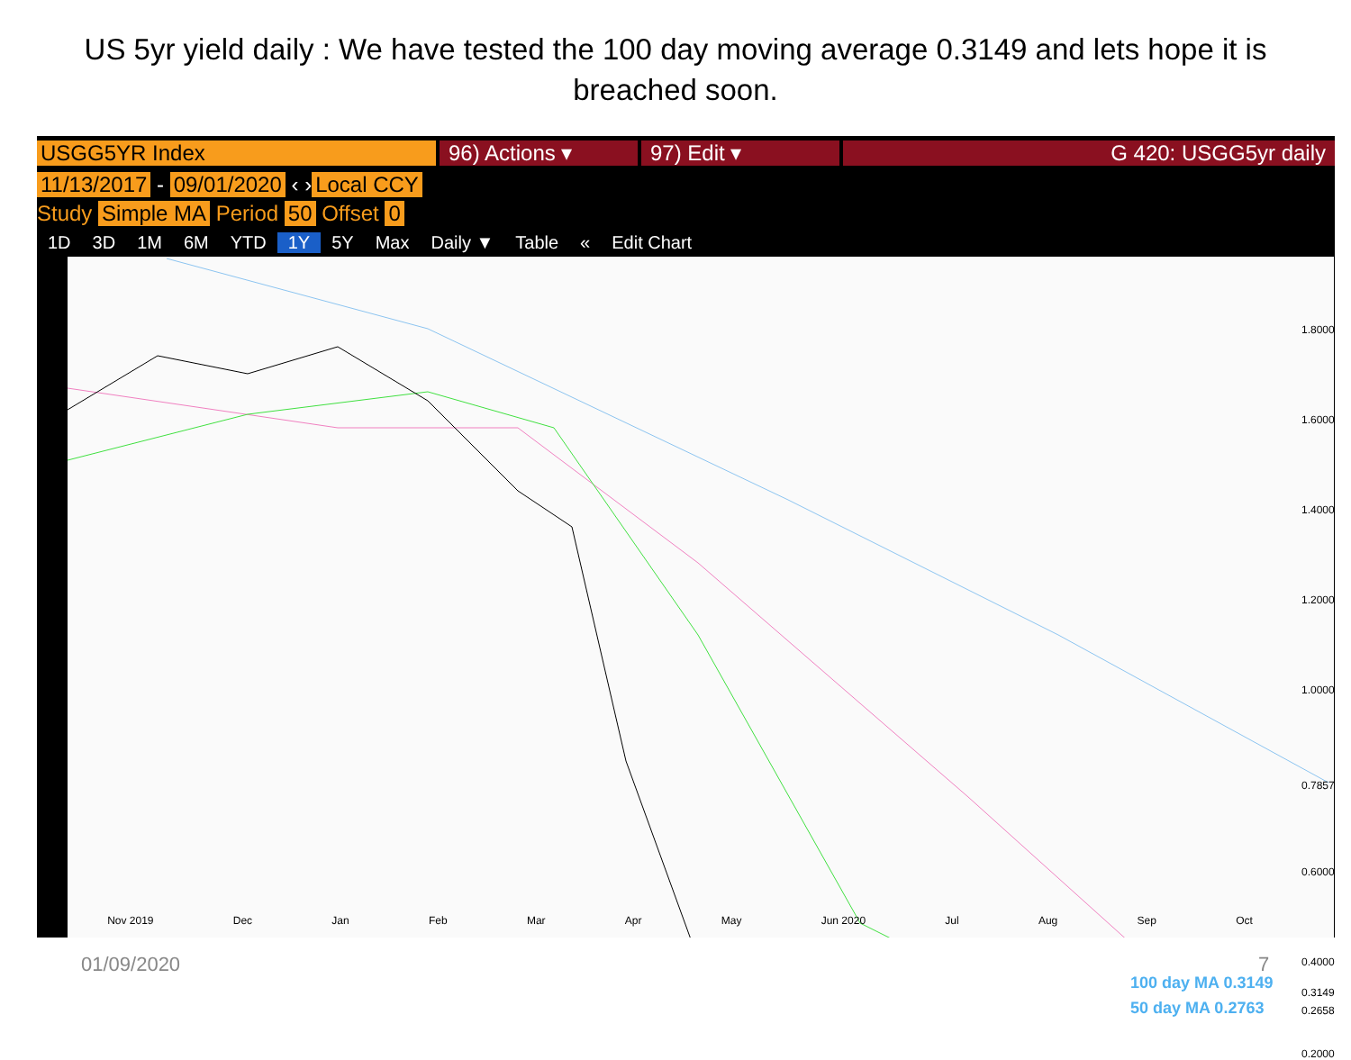US 5yr yield daily : We have tested the 100 day moving average 0.3149 and lets hope it is breached soon.
USGG5YR Index 96) Actions ▾ 97) Edit ▾ G 420: USGG5yr daily
11/13/2017 - 09/01/2020 ‹ › Local CCY
Study Simple MA Period 50 Offset 0
1D 3D 1M 6M YTD 1Y 5Y Max Daily ▼ Table « Edit Chart
1.8000
1.6000
1.4000
1.2000
1.0000
0.7857
0.6000
0.4000
0.3149
0.2658
0.2000
100 day MA 0.3149
50 day MA 0.2763
Nov 2019 Dec Jan Feb Mar Apr May Jun 2020 Jul Aug Sep Oct
01/09/2020 7